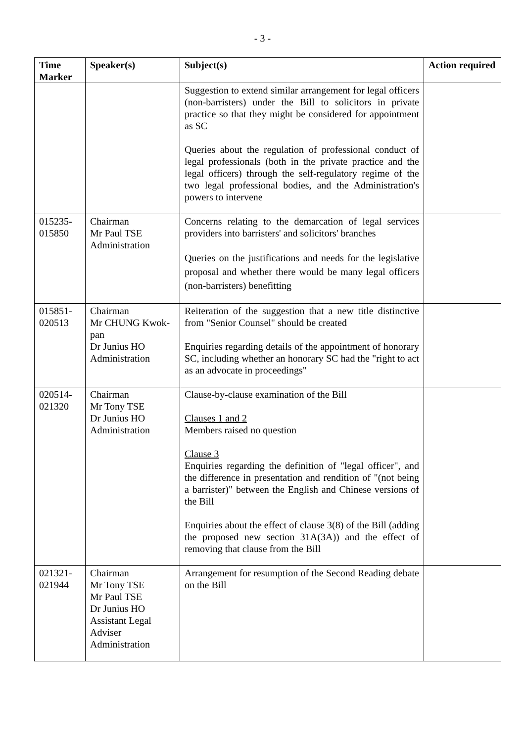- 3 -
| Time Marker | Speaker(s) | Subject(s) | Action required |
| --- | --- | --- | --- |
| | | Suggestion to extend similar arrangement for legal officers (non-barristers) under the Bill to solicitors in private practice so that they might be considered for appointment as SC Queries about the regulation of professional conduct of legal professionals (both in the private practice and the legal officers) through the self-regulatory regime of the two legal professional bodies, and the Administration's powers to intervene | |
| 015235- 015850 | Chairman Mr Paul TSE Administration | Concerns relating to the demarcation of legal services providers into barristers' and solicitors' branches Queries on the justifications and needs for the legislative proposal and whether there would be many legal officers (non-barristers) benefitting | |
| 015851- 020513 | Chairman Mr CHUNG Kwok-pan Dr Junius HO Administration | Reiteration of the suggestion that a new title distinctive from "Senior Counsel" should be created Enquiries regarding details of the appointment of honorary SC, including whether an honorary SC had the "right to act as an advocate in proceedings" | |
| 020514- 021320 | Chairman Mr Tony TSE Dr Junius HO Administration | Clause-by-clause examination of the Bill Clauses 1 and 2 Members raised no question Clause 3 Enquiries regarding the definition of "legal officer", and the difference in presentation and rendition of "(not being a barrister)" between the English and Chinese versions of the Bill Enquiries about the effect of clause 3(8) of the Bill (adding the proposed new section 31A(3A)) and the effect of removing that clause from the Bill | |
| 021321- 021944 | Chairman Mr Tony TSE Mr Paul TSE Dr Junius HO Assistant Legal Adviser Administration | Arrangement for resumption of the Second Reading debate on the Bill | |